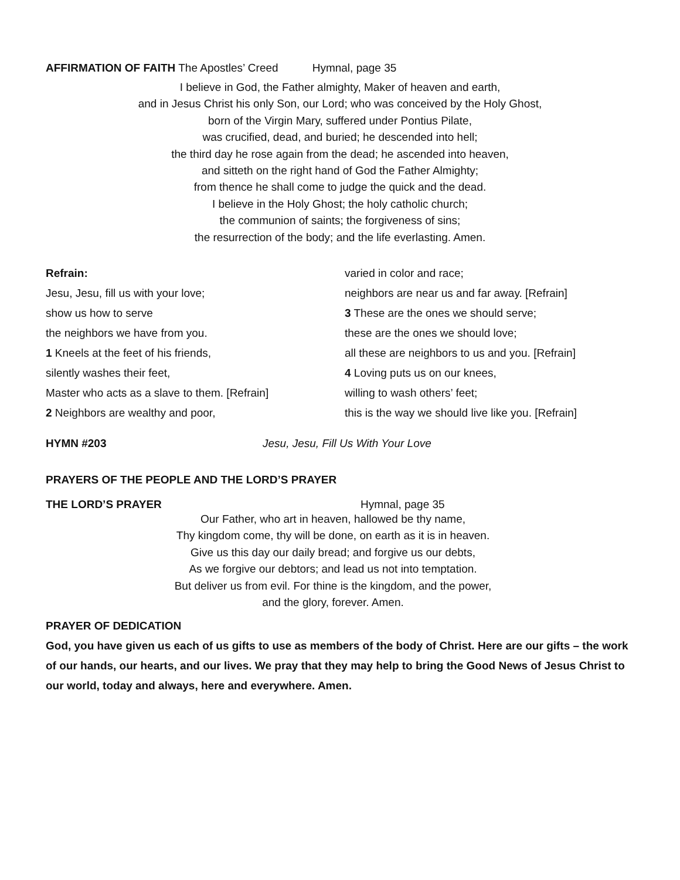AFFIRMATION OF FAITH The Apostles’ Creed Hymnal, page 35
I believe in God, the Father almighty, Maker of heaven and earth,
and in Jesus Christ his only Son, our Lord; who was conceived by the Holy Ghost,
born of the Virgin Mary, suffered under Pontius Pilate,
was crucified, dead, and buried; he descended into hell;
the third day he rose again from the dead; he ascended into heaven,
and sitteth on the right hand of God the Father Almighty;
from thence he shall come to judge the quick and the dead.
I believe in the Holy Ghost; the holy catholic church;
the communion of saints; the forgiveness of sins;
the resurrection of the body; and the life everlasting. Amen.
Refrain:
Jesu, Jesu, fill us with your love;
show us how to serve
the neighbors we have from you.
1 Kneels at the feet of his friends,
silently washes their feet,
Master who acts as a slave to them. [Refrain]
2 Neighbors are wealthy and poor,
varied in color and race;
neighbors are near us and far away. [Refrain]
3 These are the ones we should serve;
these are the ones we should love;
all these are neighbors to us and you. [Refrain]
4 Loving puts us on our knees,
willing to wash others’ feet;
this is the way we should live like you. [Refrain]
HYMN #203 Jesu, Jesu, Fill Us With Your Love
PRAYERS OF THE PEOPLE AND THE LORD’S PRAYER
THE LORD’S PRAYER Hymnal, page 35
Our Father, who art in heaven, hallowed be thy name,
Thy kingdom come, thy will be done, on earth as it is in heaven.
Give us this day our daily bread; and forgive us our debts,
As we forgive our debtors; and lead us not into temptation.
But deliver us from evil. For thine is the kingdom, and the power,
and the glory, forever. Amen.
PRAYER OF DEDICATION
God, you have given us each of us gifts to use as members of the body of Christ. Here are our gifts – the work of our hands, our hearts, and our lives. We pray that they may help to bring the Good News of Jesus Christ to our world, today and always, here and everywhere. Amen.